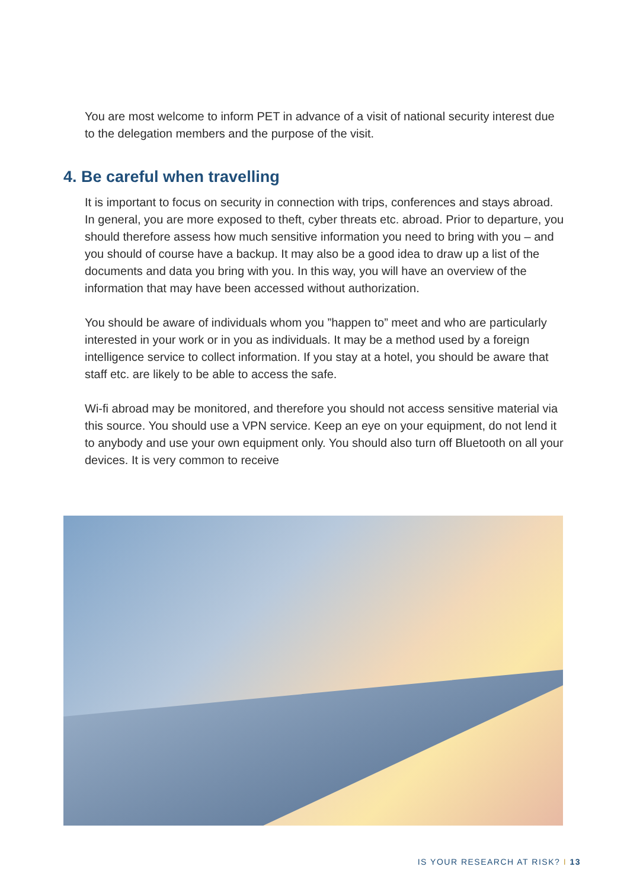You are most welcome to inform PET in advance of a visit of national security interest due to the delegation members and the purpose of the visit.
4. Be careful when travelling
It is important to focus on security in connection with trips, conferences and stays abroad. In general, you are more exposed to theft, cyber threats etc. abroad. Prior to departure, you should therefore assess how much sensitive information you need to bring with you – and you should of course have a backup. It may also be a good idea to draw up a list of the documents and data you bring with you. In this way, you will have an overview of the information that may have been accessed without authorization.
You should be aware of individuals whom you ”happen to” meet and who are particularly interested in your work or in you as individuals. It may be a method used by a foreign intelligence service to collect information. If you stay at a hotel, you should be aware that staff etc. are likely to be able to access the safe.
Wi-fi abroad may be monitored, and therefore you should not access sensitive material via this source. You should use a VPN service. Keep an eye on your equipment, do not lend it to anybody and use your own equipment only. You should also turn off Bluetooth on all your devices. It is very common to receive
IS YOUR RESEARCH AT RISK? I 13